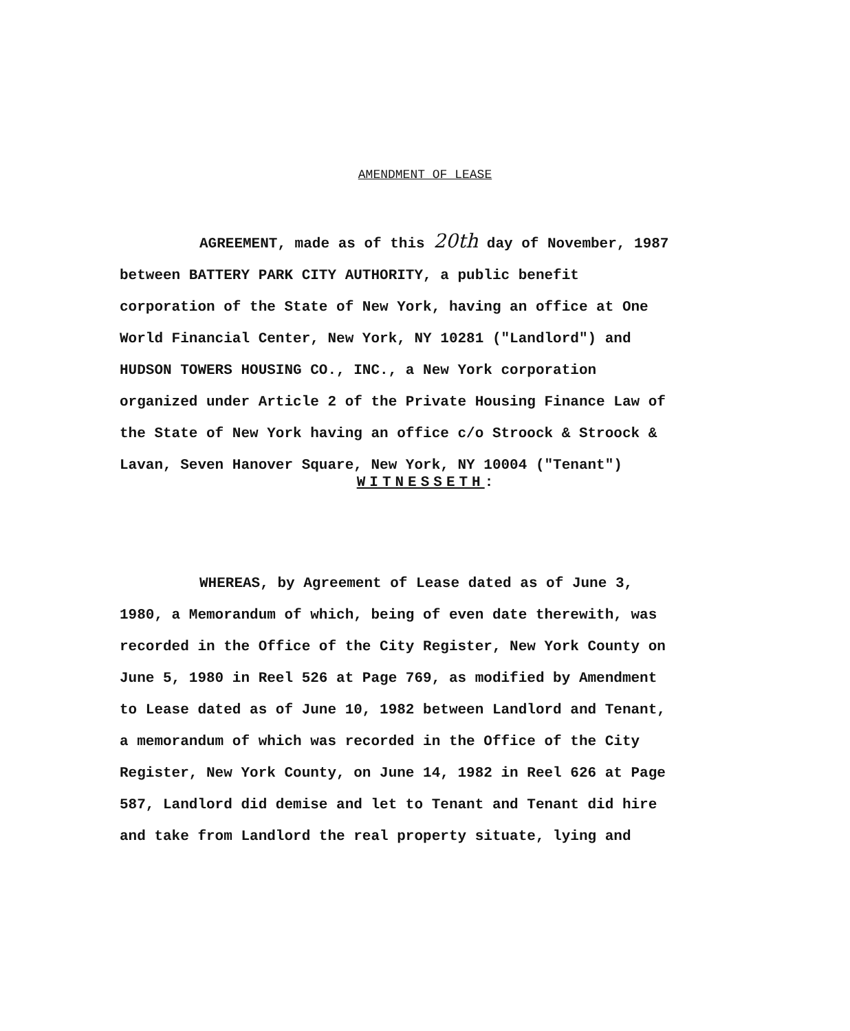AMENDMENT OF LEASE
AGREEMENT, made as of this 20th day of November, 1987
between BATTERY PARK CITY AUTHORITY, a public benefit
corporation of the State of New York, having an office at One
World Financial Center, New York, NY 10281 ("Landlord") and
HUDSON TOWERS HOUSING CO., INC., a New York corporation
organized under Article 2 of the Private Housing Finance Law of
the State of New York having an office c/o Stroock & Stroock &
Lavan, Seven Hanover Square, New York, NY 10004 ("Tenant")
WITNESSETH:
WHEREAS, by Agreement of Lease dated as of June 3,
1980, a Memorandum of which, being of even date therewith, was
recorded in the Office of the City Register, New York County on
June 5, 1980 in Reel 526 at Page 769, as modified by Amendment
to Lease dated as of June 10, 1982 between Landlord and Tenant,
a memorandum of which was recorded in the Office of the City
Register, New York County, on June 14, 1982 in Reel 626 at Page
587, Landlord did demise and let to Tenant and Tenant did hire
and take from Landlord the real property situate, lying and